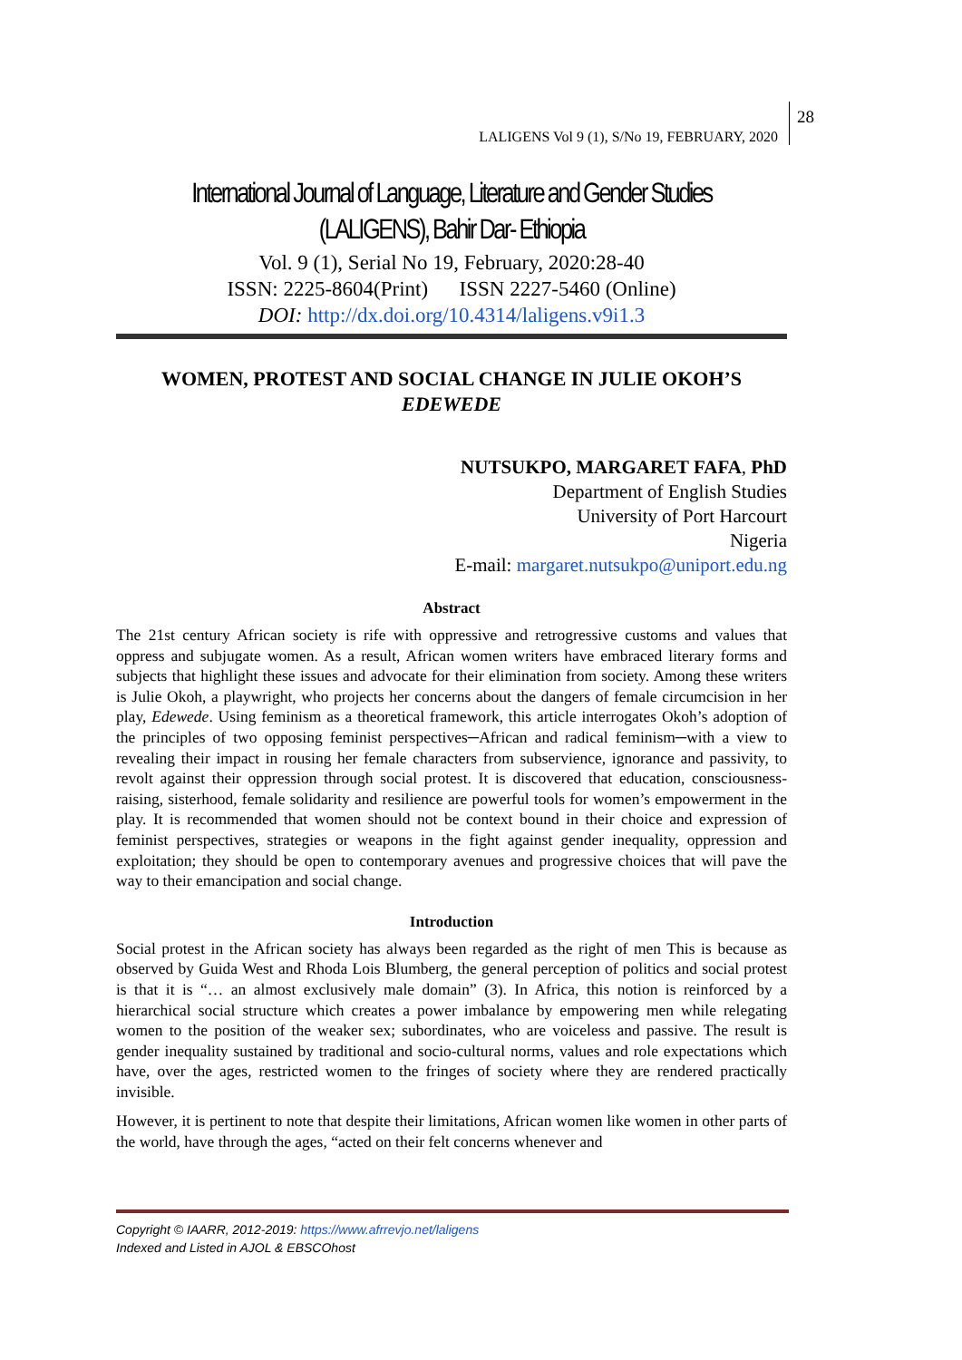LALIGENS Vol 9 (1), S/No 19, FEBRUARY, 2020
28
International Journal of Language, Literature and Gender Studies
(LALIGENS), Bahir Dar- Ethiopia
Vol. 9 (1), Serial No 19, February, 2020:28-40
ISSN: 2225-8604(Print) ISSN 2227-5460 (Online)
DOI: http://dx.doi.org/10.4314/laligens.v9i1.3
WOMEN, PROTEST AND SOCIAL CHANGE IN JULIE OKOH’S
EDEWEDE
NUTSUKPO, MARGARET FAFA, PhD
Department of English Studies
University of Port Harcourt
Nigeria
E-mail: margaret.nutsukpo@uniport.edu.ng
Abstract
The 21st century African society is rife with oppressive and retrogressive customs and values that oppress and subjugate women. As a result, African women writers have embraced literary forms and subjects that highlight these issues and advocate for their elimination from society. Among these writers is Julie Okoh, a playwright, who projects her concerns about the dangers of female circumcision in her play, Edewede. Using feminism as a theoretical framework, this article interrogates Okoh’s adoption of the principles of two opposing feminist perspectives─African and radical feminism─with a view to revealing their impact in rousing her female characters from subservience, ignorance and passivity, to revolt against their oppression through social protest. It is discovered that education, consciousness-raising, sisterhood, female solidarity and resilience are powerful tools for women’s empowerment in the play. It is recommended that women should not be context bound in their choice and expression of feminist perspectives, strategies or weapons in the fight against gender inequality, oppression and exploitation; they should be open to contemporary avenues and progressive choices that will pave the way to their emancipation and social change.
Introduction
Social protest in the African society has always been regarded as the right of men This is because as observed by Guida West and Rhoda Lois Blumberg, the general perception of politics and social protest is that it is “… an almost exclusively male domain” (3). In Africa, this notion is reinforced by a hierarchical social structure which creates a power imbalance by empowering men while relegating women to the position of the weaker sex; subordinates, who are voiceless and passive. The result is gender inequality sustained by traditional and socio-cultural norms, values and role expectations which have, over the ages, restricted women to the fringes of society where they are rendered practically invisible.
However, it is pertinent to note that despite their limitations, African women like women in other parts of the world, have through the ages, “acted on their felt concerns whenever and
Copyright © IAARR, 2012-2019: https://www.afrrevjo.net/laligens
Indexed and Listed in AJOL & EBSCOhost